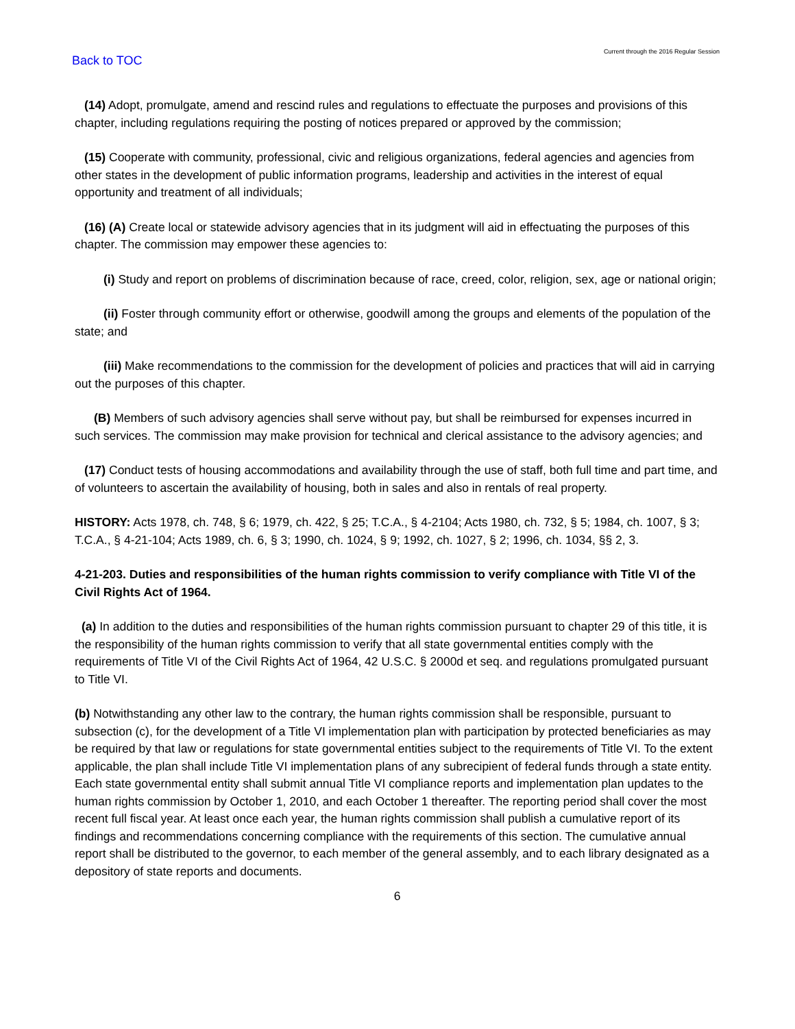Back to TOC
Current through the 2016 Regular Session
(14) Adopt, promulgate, amend and rescind rules and regulations to effectuate the purposes and provisions of this chapter, including regulations requiring the posting of notices prepared or approved by the commission;
(15) Cooperate with community, professional, civic and religious organizations, federal agencies and agencies from other states in the development of public information programs, leadership and activities in the interest of equal opportunity and treatment of all individuals;
(16) (A) Create local or statewide advisory agencies that in its judgment will aid in effectuating the purposes of this chapter. The commission may empower these agencies to:
(i) Study and report on problems of discrimination because of race, creed, color, religion, sex, age or national origin;
(ii) Foster through community effort or otherwise, goodwill among the groups and elements of the population of the state; and
(iii) Make recommendations to the commission for the development of policies and practices that will aid in carrying out the purposes of this chapter.
(B) Members of such advisory agencies shall serve without pay, but shall be reimbursed for expenses incurred in such services. The commission may make provision for technical and clerical assistance to the advisory agencies; and
(17) Conduct tests of housing accommodations and availability through the use of staff, both full time and part time, and of volunteers to ascertain the availability of housing, both in sales and also in rentals of real property.
HISTORY: Acts 1978, ch. 748, § 6; 1979, ch. 422, § 25; T.C.A., § 4-2104; Acts 1980, ch. 732, § 5; 1984, ch. 1007, § 3; T.C.A., § 4-21-104; Acts 1989, ch. 6, § 3; 1990, ch. 1024, § 9; 1992, ch. 1027, § 2; 1996, ch. 1034, §§ 2, 3.
4-21-203. Duties and responsibilities of the human rights commission to verify compliance with Title VI of the Civil Rights Act of 1964.
(a) In addition to the duties and responsibilities of the human rights commission pursuant to chapter 29 of this title, it is the responsibility of the human rights commission to verify that all state governmental entities comply with the requirements of Title VI of the Civil Rights Act of 1964, 42 U.S.C. § 2000d et seq. and regulations promulgated pursuant to Title VI.
(b) Notwithstanding any other law to the contrary, the human rights commission shall be responsible, pursuant to subsection (c), for the development of a Title VI implementation plan with participation by protected beneficiaries as may be required by that law or regulations for state governmental entities subject to the requirements of Title VI. To the extent applicable, the plan shall include Title VI implementation plans of any subrecipient of federal funds through a state entity. Each state governmental entity shall submit annual Title VI compliance reports and implementation plan updates to the human rights commission by October 1, 2010, and each October 1 thereafter. The reporting period shall cover the most recent full fiscal year. At least once each year, the human rights commission shall publish a cumulative report of its findings and recommendations concerning compliance with the requirements of this section. The cumulative annual report shall be distributed to the governor, to each member of the general assembly, and to each library designated as a depository of state reports and documents.
6